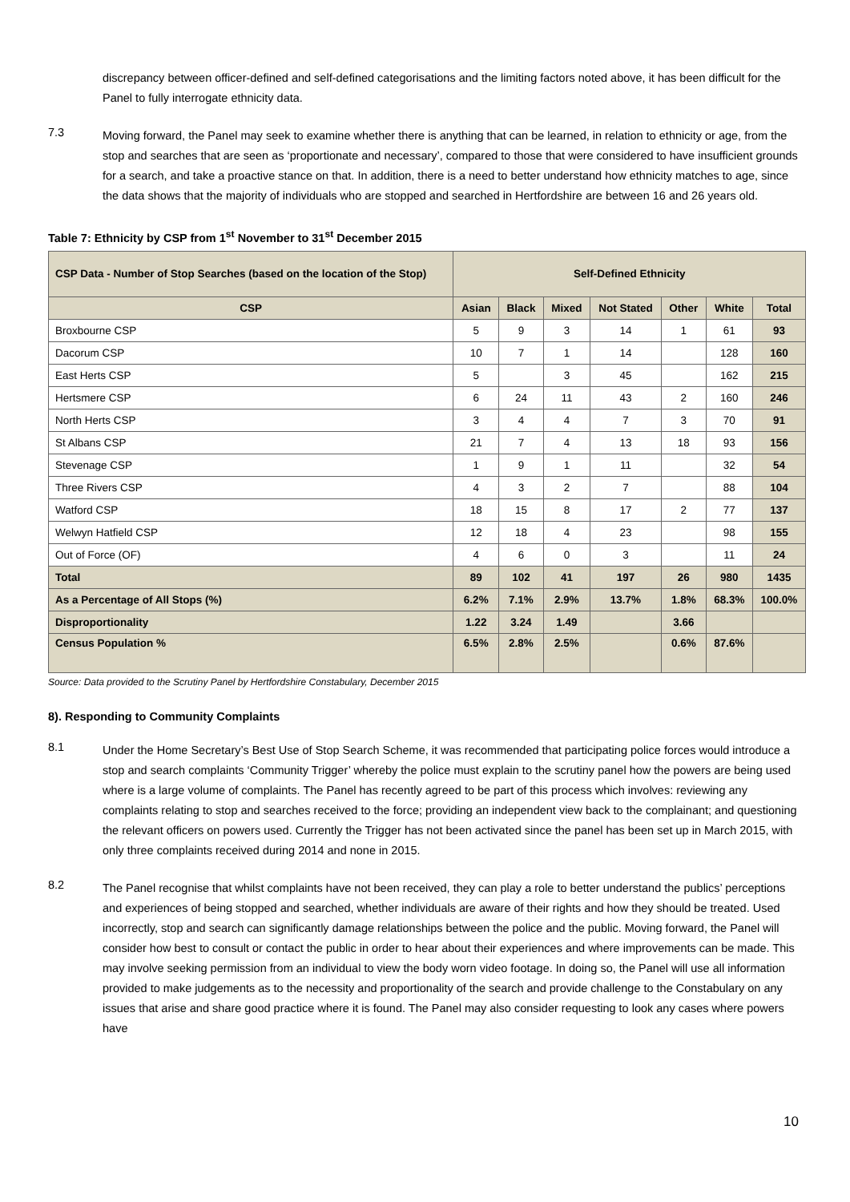discrepancy between officer-defined and self-defined categorisations and the limiting factors noted above, it has been difficult for the Panel to fully interrogate ethnicity data.
7.3
Moving forward, the Panel may seek to examine whether there is anything that can be learned, in relation to ethnicity or age, from the stop and searches that are seen as ‘proportionate and necessary’, compared to those that were considered to have insufficient grounds for a search, and take a proactive stance on that. In addition, there is a need to better understand how ethnicity matches to age, since the data shows that the majority of individuals who are stopped and searched in Hertfordshire are between 16 and 26 years old.
Table 7: Ethnicity by CSP from 1<sup>st</sup> November to 31<sup>st</sup> December 2015
| CSP Data - Number of Stop Searches (based on the location of the Stop) | Self-Defined Ethnicity | | | | | | |
| --- | --- | --- | --- | --- | --- | --- | --- |
| CSP | Asian | Black | Mixed | Not Stated | Other | White | Total |
| Broxbourne CSP | 5 | 9 | 3 | 14 | 1 | 61 | 93 |
| Dacorum CSP | 10 | 7 | 1 | 14 | | 128 | 160 |
| East Herts CSP | 5 | | 3 | 45 | | 162 | 215 |
| Hertsmere CSP | 6 | 24 | 11 | 43 | 2 | 160 | 246 |
| North Herts CSP | 3 | 4 | 4 | 7 | 3 | 70 | 91 |
| St Albans CSP | 21 | 7 | 4 | 13 | 18 | 93 | 156 |
| Stevenage CSP | 1 | 9 | 1 | 11 | | 32 | 54 |
| Three Rivers CSP | 4 | 3 | 2 | 7 | | 88 | 104 |
| Watford CSP | 18 | 15 | 8 | 17 | 2 | 77 | 137 |
| Welwyn Hatfield CSP | 12 | 18 | 4 | 23 | | 98 | 155 |
| Out of Force (OF) | 4 | 6 | 0 | 3 | | 11 | 24 |
| Total | 89 | 102 | 41 | 197 | 26 | 980 | 1435 |
| As a Percentage of All Stops (%) | 6.2% | 7.1% | 2.9% | 13.7% | 1.8% | 68.3% | 100.0% |
| Disproportionality | 1.22 | 3.24 | 1.49 | | 3.66 | | |
| Census Population % | 6.5% | 2.8% | 2.5% | | 0.6% | 87.6% | |
Source: Data provided to the Scrutiny Panel by Hertfordshire Constabulary, December 2015
8). Responding to Community Complaints
8.1
Under the Home Secretary’s Best Use of Stop Search Scheme, it was recommended that participating police forces would introduce a stop and search complaints ‘Community Trigger’ whereby the police must explain to the scrutiny panel how the powers are being used where is a large volume of complaints. The Panel has recently agreed to be part of this process which involves: reviewing any complaints relating to stop and searches received to the force; providing an independent view back to the complainant; and questioning the relevant officers on powers used. Currently the Trigger has not been activated since the panel has been set up in March 2015, with only three complaints received during 2014 and none in 2015.
8.2
The Panel recognise that whilst complaints have not been received, they can play a role to better understand the publics’ perceptions and experiences of being stopped and searched, whether individuals are aware of their rights and how they should be treated. Used incorrectly, stop and search can significantly damage relationships between the police and the public. Moving forward, the Panel will consider how best to consult or contact the public in order to hear about their experiences and where improvements can be made. This may involve seeking permission from an individual to view the body worn video footage. In doing so, the Panel will use all information provided to make judgements as to the necessity and proportionality of the search and provide challenge to the Constabulary on any issues that arise and share good practice where it is found. The Panel may also consider requesting to look any cases where powers have
10